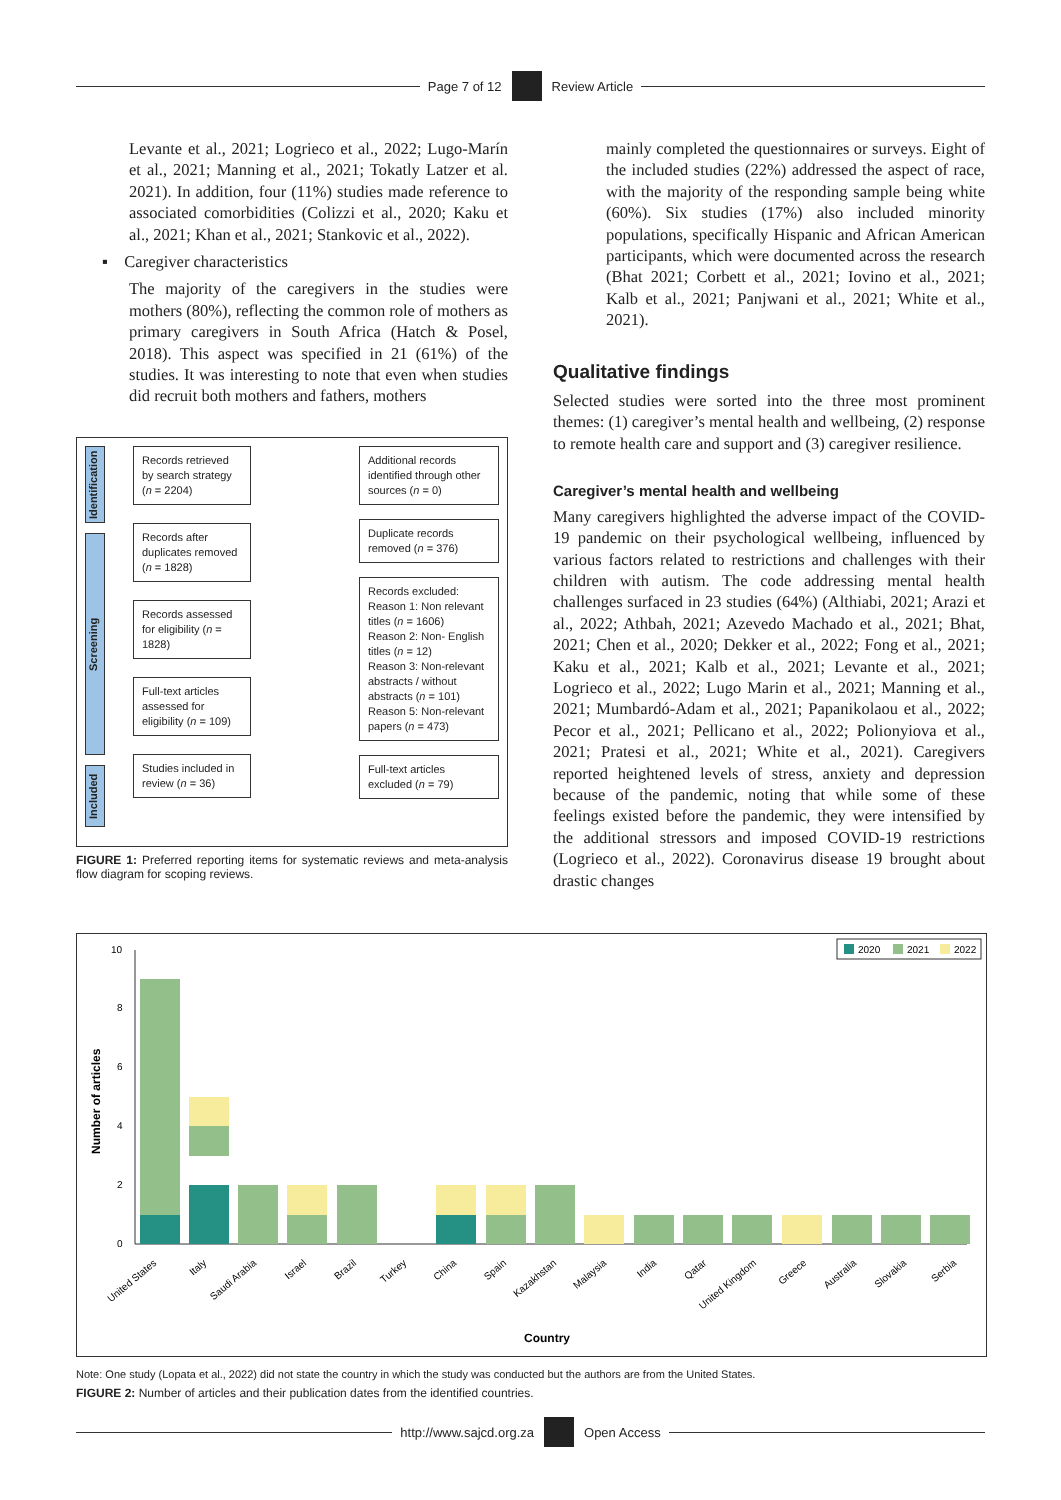Page 7 of 12 Review Article
Levante et al., 2021; Logrieco et al., 2022; Lugo-Marín et al., 2021; Manning et al., 2021; Tokatly Latzer et al. 2021). In addition, four (11%) studies made reference to associated comorbidities (Colizzi et al., 2020; Kaku et al., 2021; Khan et al., 2021; Stankovic et al., 2022).
▪ Caregiver characteristics
The majority of the caregivers in the studies were mothers (80%), reflecting the common role of mothers as primary caregivers in South Africa (Hatch & Posel, 2018). This aspect was specified in 21 (61%) of the studies. It was interesting to note that even when studies did recruit both mothers and fathers, mothers
Identification
Screening
Included
Records retrieved by search strategy (n = 2204)
Records after duplicates removed (n = 1828)
Records assessed for eligibility (n = 1828)
Full-text articles assessed for eligibility (n = 109)
Studies included in review (n = 36)
Additional records identified through other sources (n = 0)
Duplicate records removed (n = 376)
Records excluded:
Reason 1: Non relevant titles (n = 1606)
Reason 2: Non- English titles (n = 12)
Reason 3: Non-relevant abstracts / without abstracts (n = 101)
Reason 5: Non-relevant papers (n = 473)
Full-text articles excluded (n = 79)
FIGURE 1: Preferred reporting items for systematic reviews and meta-analysis flow diagram for scoping reviews.
mainly completed the questionnaires or surveys. Eight of the included studies (22%) addressed the aspect of race, with the majority of the responding sample being white (60%). Six studies (17%) also included minority populations, specifically Hispanic and African American participants, which were documented across the research (Bhat 2021; Corbett et al., 2021; Iovino et al., 2021; Kalb et al., 2021; Panjwani et al., 2021; White et al., 2021).
Qualitative findings
Selected studies were sorted into the three most prominent themes: (1) caregiver’s mental health and wellbeing, (2) response to remote health care and support and (3) caregiver resilience.
Caregiver’s mental health and wellbeing
Many caregivers highlighted the adverse impact of the COVID-19 pandemic on their psychological wellbeing, influenced by various factors related to restrictions and challenges with their children with autism. The code addressing mental health challenges surfaced in 23 studies (64%) (Althiabi, 2021; Arazi et al., 2022; Athbah, 2021; Azevedo Machado et al., 2021; Bhat, 2021; Chen et al., 2020; Dekker et al., 2022; Fong et al., 2021; Kaku et al., 2021; Kalb et al., 2021; Levante et al., 2021; Logrieco et al., 2022; Lugo Marin et al., 2021; Manning et al., 2021; Mumbardó-Adam et al., 2021; Papanikolaou et al., 2022; Pecor et al., 2021; Pellicano et al., 2022; Polionyiova et al., 2021; Pratesi et al., 2021; White et al., 2021). Caregivers reported heightened levels of stress, anxiety and depression because of the pandemic, noting that while some of these feelings existed before the pandemic, they were intensified by the additional stressors and imposed COVID-19 restrictions (Logrieco et al., 2022). Coronavirus disease 19 brought about drastic changes
2020
2021
2022
0
2
4
6
8
10
Number of articles
United States
Italy
Saudi Arabia
Israel
Brazil
Turkey
China
Spain
Kazakhstan
Malaysia
India
Qatar
United Kingdom
Greece
Australia
Slovakia
Serbia
Country
Note: One study (Lopata et al., 2022) did not state the country in which the study was conducted but the authors are from the United States.
FIGURE 2: Number of articles and their publication dates from the identified countries.
http://www.sajcd.org.za Open Access